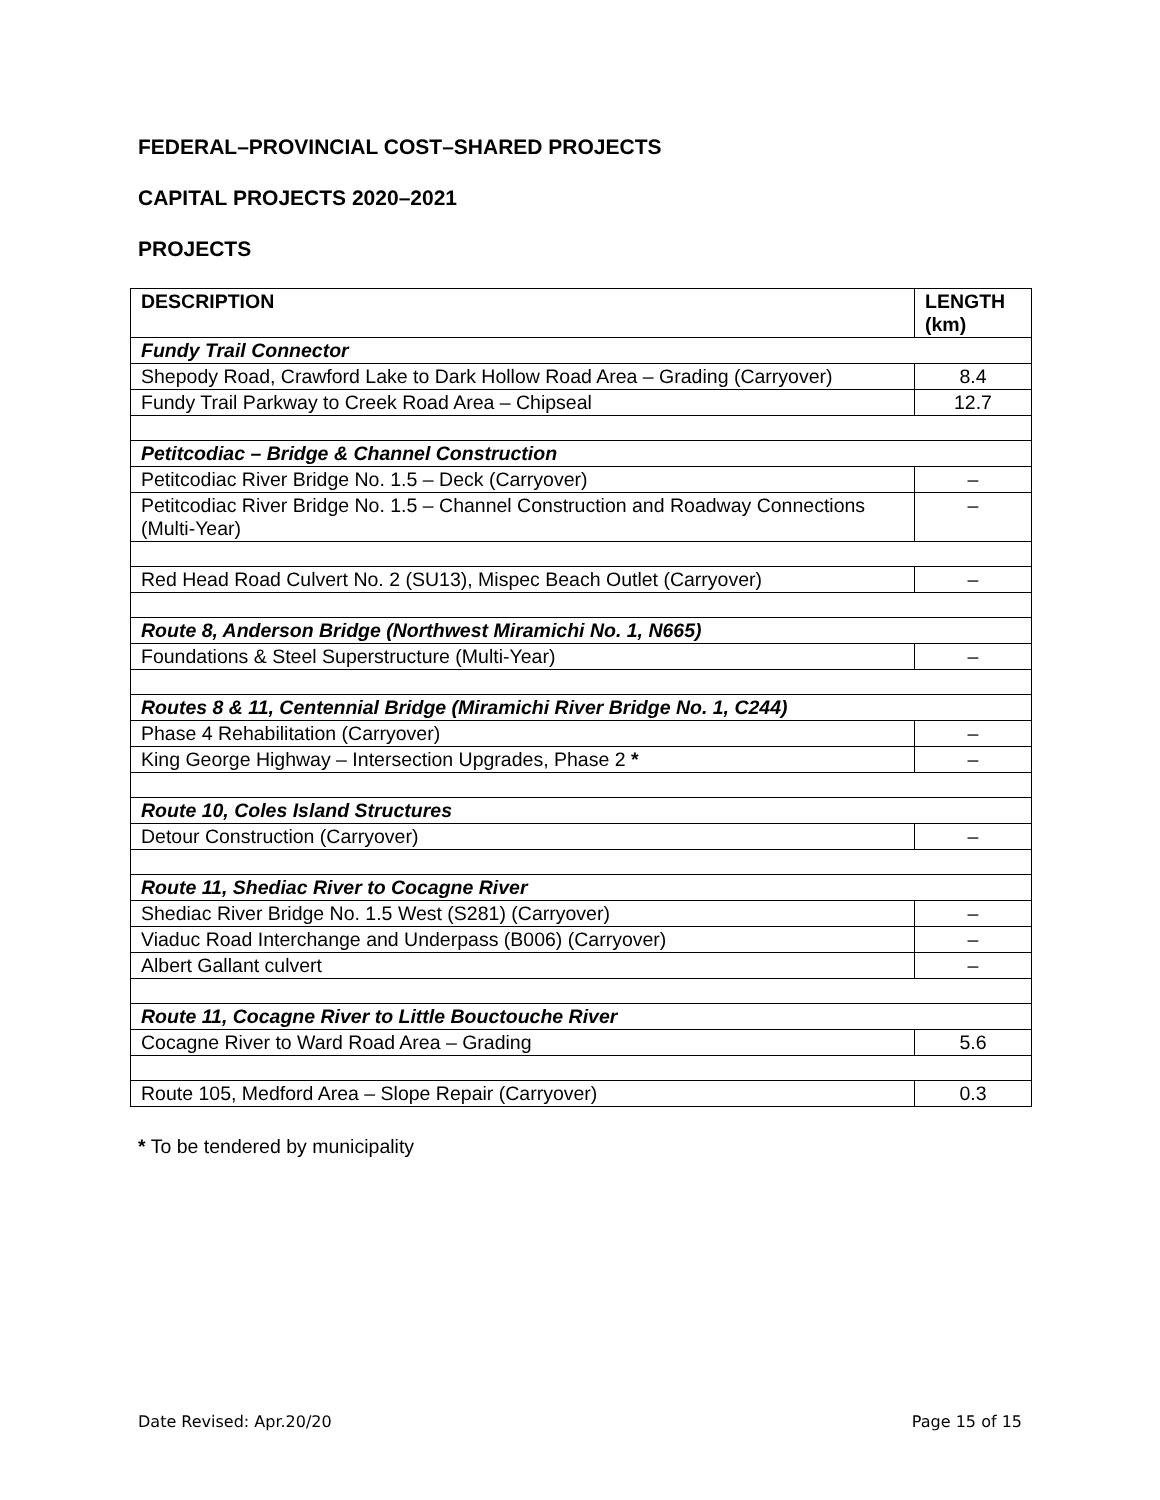FEDERAL–PROVINCIAL COST–SHARED PROJECTS
CAPITAL PROJECTS 2020–2021
PROJECTS
| DESCRIPTION | LENGTH (km) |
| --- | --- |
| Fundy Trail Connector | |
| Shepody Road, Crawford Lake to Dark Hollow Road Area – Grading (Carryover) | 8.4 |
| Fundy Trail Parkway to Creek Road Area – Chipseal | 12.7 |
| Petitcodiac – Bridge & Channel Construction | |
| Petitcodiac River Bridge No. 1.5 – Deck (Carryover) | – |
| Petitcodiac River Bridge No. 1.5 – Channel Construction and Roadway Connections (Multi-Year) | – |
| Red Head Road Culvert No. 2 (SU13), Mispec Beach Outlet (Carryover) | – |
| Route 8, Anderson Bridge (Northwest Miramichi No. 1, N665) | |
| Foundations & Steel Superstructure (Multi-Year) | – |
| Routes 8 & 11, Centennial Bridge (Miramichi River Bridge No. 1, C244) | |
| Phase 4 Rehabilitation (Carryover) | – |
| King George Highway – Intersection Upgrades, Phase 2 * | – |
| Route 10, Coles Island Structures | |
| Detour Construction (Carryover) | – |
| Route 11, Shediac River to Cocagne River | |
| Shediac River Bridge No. 1.5 West (S281) (Carryover) | – |
| Viaduc Road Interchange and Underpass (B006) (Carryover) | – |
| Albert Gallant culvert | – |
| Route 11, Cocagne River to Little Bouctouche River | |
| Cocagne River to Ward Road Area – Grading | 5.6 |
| Route 105, Medford Area – Slope Repair (Carryover) | 0.3 |
* To be tendered by municipality
Date Revised: Apr.20/20 Page 15 of 15